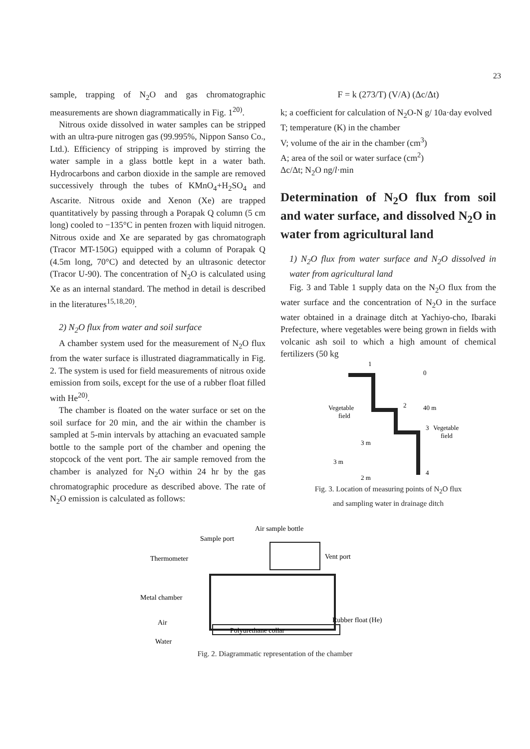23
sample, trapping of N<sub>2</sub>O and gas chromatographic measurements are shown diagrammatically in Fig. 1<sup>20)</sup>.
Nitrous oxide dissolved in water samples can be stripped with an ultra-pure nitrogen gas (99.995%, Nippon Sanso Co., Ltd.). Efficiency of stripping is improved by stirring the water sample in a glass bottle kept in a water bath. Hydrocarbons and carbon dioxide in the sample are removed successively through the tubes of KMnO<sub>4</sub>+H<sub>2</sub>SO<sub>4</sub> and Ascarite. Nitrous oxide and Xenon (Xe) are trapped quantitatively by passing through a Porapak Q column (5 cm long) cooled to −135°C in penten frozen with liquid nitrogen. Nitrous oxide and Xe are separated by gas chromatograph (Tracor MT-150G) equipped with a column of Porapak Q (4.5m long, 70°C) and detected by an ultrasonic detector (Tracor U-90). The concentration of N<sub>2</sub>O is calculated using Xe as an internal standard. The method in detail is described in the literatures<sup>15,18,20)</sup>.
2) N<sub>2</sub>O flux from water and soil surface
A chamber system used for the measurement of N<sub>2</sub>O flux from the water surface is illustrated diagrammatically in Fig. 2. The system is used for field measurements of nitrous oxide emission from soils, except for the use of a rubber float filled with He<sup>20)</sup>.
The chamber is floated on the water surface or set on the soil surface for 20 min, and the air within the chamber is sampled at 5-min intervals by attaching an evacuated sample bottle to the sample port of the chamber and opening the stopcock of the vent port. The air sample removed from the chamber is analyzed for N<sub>2</sub>O within 24 hr by the gas chromatographic procedure as described above. The rate of N<sub>2</sub>O emission is calculated as follows:
F = k (273/T) (V/A) (Δc/Δt)
k; a coefficient for calculation of N<sub>2</sub>O-N g/ 10a·day evolved
T; temperature (K) in the chamber
V; volume of the air in the chamber (cm<sup>3</sup>)
A; area of the soil or water surface (cm<sup>2</sup>)
Δc/Δt; N<sub>2</sub>O ng/l·min
Determination of N<sub>2</sub>O flux from soil and water surface, and dissolved N<sub>2</sub>O in water from agricultural land
1) N<sub>2</sub>O flux from water surface and N<sub>2</sub>O dissolved in water from agricultural land
Fig. 3 and Table 1 supply data on the N<sub>2</sub>O flux from the water surface and the concentration of N<sub>2</sub>O in the surface water obtained in a drainage ditch at Yachiyo-cho, Ibaraki Prefecture, where vegetables were being grown in fields with volcanic ash soil to which a high amount of chemical fertilizers (50 kg
1
2
3
4
0
40 m
Vegetable
field
Vegetable
field
3 m
3 m
2 m
Fig. 3. Location of measuring points of N<sub>2</sub>O flux
and sampling water in drainage ditch
Air sample bottle
Sample port
Thermometer
Vent port
Metal chamber
Rubber float (He)
Air
Water
Polyurethane collar
Fig. 2. Diagrammatic representation of the chamber